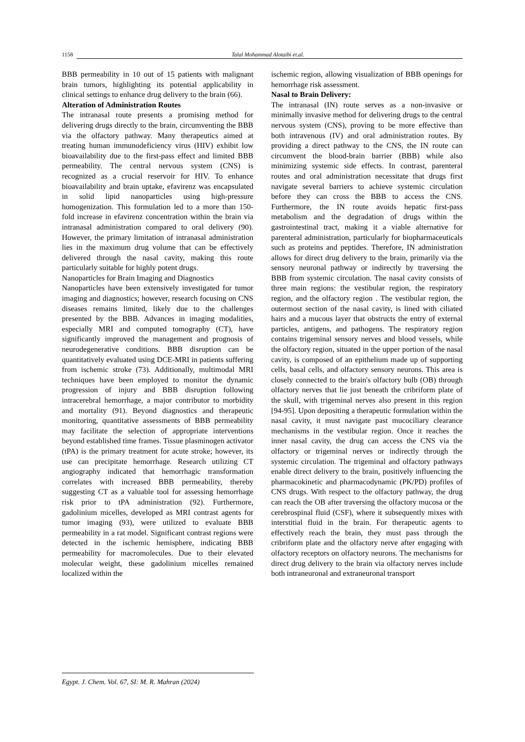1158
Talal Mohammad Alotaibi et.al.
BBB permeability in 10 out of 15 patients with malignant brain tumors, highlighting its potential applicability in clinical settings to enhance drug delivery to the brain (66).
Alteration of Administration Routes
The intranasal route presents a promising method for delivering drugs directly to the brain, circumventing the BBB via the olfactory pathway. Many therapeutics aimed at treating human immunodeficiency virus (HIV) exhibit low bioavailability due to the first-pass effect and limited BBB permeability. The central nervous system (CNS) is recognized as a crucial reservoir for HIV. To enhance bioavailability and brain uptake, efavirenz was encapsulated in solid lipid nanoparticles using high-pressure homogenization. This formulation led to a more than 150-fold increase in efavirenz concentration within the brain via intranasal administration compared to oral delivery (90). However, the primary limitation of intranasal administration lies in the maximum drug volume that can be effectively delivered through the nasal cavity, making this route particularly suitable for highly potent drugs.
Nanoparticles for Brain Imaging and Diagnostics
Nanoparticles have been extensively investigated for tumor imaging and diagnostics; however, research focusing on CNS diseases remains limited, likely due to the challenges presented by the BBB. Advances in imaging modalities, especially MRI and computed tomography (CT), have significantly improved the management and prognosis of neurodegenerative conditions. BBB disruption can be quantitatively evaluated using DCE-MRI in patients suffering from ischemic stroke (73). Additionally, multimodal MRI techniques have been employed to monitor the dynamic progression of injury and BBB disruption following intracerebral hemorrhage, a major contributor to morbidity and mortality (91). Beyond diagnostics and therapeutic monitoring, quantitative assessments of BBB permeability may facilitate the selection of appropriate interventions beyond established time frames. Tissue plasminogen activator (tPA) is the primary treatment for acute stroke; however, its use can precipitate hemorrhage. Research utilizing CT angiography indicated that hemorrhagic transformation correlates with increased BBB permeability, thereby suggesting CT as a valuable tool for assessing hemorrhage risk prior to tPA administration (92). Furthermore, gadolinium micelles, developed as MRI contrast agents for tumor imaging (93), were utilized to evaluate BBB permeability in a rat model. Significant contrast regions were detected in the ischemic hemisphere, indicating BBB permeability for macromolecules. Due to their elevated molecular weight, these gadolinium micelles remained localized within the
ischemic region, allowing visualization of BBB openings for hemorrhage risk assessment.
Nasal to Brain Delivery:
The intranasal (IN) route serves as a non-invasive or minimally invasive method for delivering drugs to the central nervous system (CNS), proving to be more effective than both intravenous (IV) and oral administration routes. By providing a direct pathway to the CNS, the IN route can circumvent the blood-brain barrier (BBB) while also minimizing systemic side effects. In contrast, parenteral routes and oral administration necessitate that drugs first navigate several barriers to achieve systemic circulation before they can cross the BBB to access the CNS. Furthermore, the IN route avoids hepatic first-pass metabolism and the degradation of drugs within the gastrointestinal tract, making it a viable alternative for parenteral administration, particularly for biopharmaceuticals such as proteins and peptides. Therefore, IN administration allows for direct drug delivery to the brain, primarily via the sensory neuronal pathway or indirectly by traversing the BBB from systemic circulation. The nasal cavity consists of three main regions: the vestibular region, the respiratory region, and the olfactory region . The vestibular region, the outermost section of the nasal cavity, is lined with ciliated hairs and a mucous layer that obstructs the entry of external particles, antigens, and pathogens. The respiratory region contains trigeminal sensory nerves and blood vessels, while the olfactory region, situated in the upper portion of the nasal cavity, is composed of an epithelium made up of supporting cells, basal cells, and olfactory sensory neurons. This area is closely connected to the brain's olfactory bulb (OB) through olfactory nerves that lie just beneath the cribriform plate of the skull, with trigeminal nerves also present in this region [94-95]. Upon depositing a therapeutic formulation within the nasal cavity, it must navigate past mucociliary clearance mechanisms in the vestibular region. Once it reaches the inner nasal cavity, the drug can access the CNS via the olfactory or trigeminal nerves or indirectly through the systemic circulation. The trigeminal and olfactory pathways enable direct delivery to the brain, positively influencing the pharmacokinetic and pharmacodynamic (PK/PD) profiles of CNS drugs. With respect to the olfactory pathway, the drug can reach the OB after traversing the olfactory mucosa or the cerebrospinal fluid (CSF), where it subsequently mixes with interstitial fluid in the brain. For therapeutic agents to effectively reach the brain, they must pass through the cribriform plate and the olfactory nerve after engaging with olfactory receptors on olfactory neurons. The mechanisms for direct drug delivery to the brain via olfactory nerves include both intraneuronal and extraneuronal transport
Egypt. J. Chem. Vol. 67, SI: M. R. Mahran (2024)